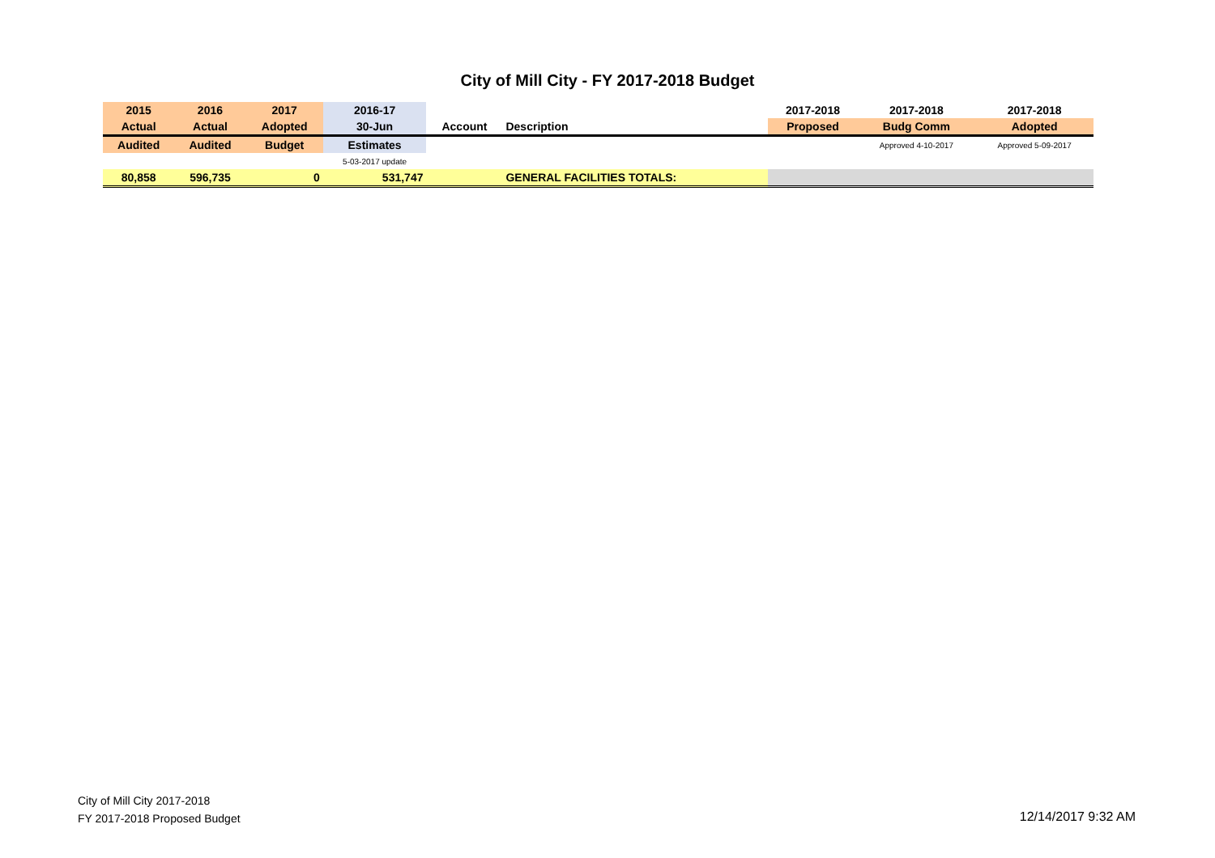City of Mill City - FY 2017-2018 Budget
| 2015 | 2016 | 2017 | 2016-17 | | | 2017-2018 | 2017-2018 | 2017-2018 |
| --- | --- | --- | --- | --- | --- | --- | --- | --- |
| Actual | Actual | Adopted | 30-Jun | Account | Description | Proposed | Budg Comm | Adopted |
| Audited | Audited | Budget | Estimates | | | | Approved 4-10-2017 | Approved 5-09-2017 |
| | | | 5-03-2017 update | | | | | |
| 80,858 | 596,735 | 0 | 531,747 | | GENERAL FACILITIES TOTALS: | | | |
City of Mill City 2017-2018
FY 2017-2018 Proposed Budget
12/14/2017 9:32 AM